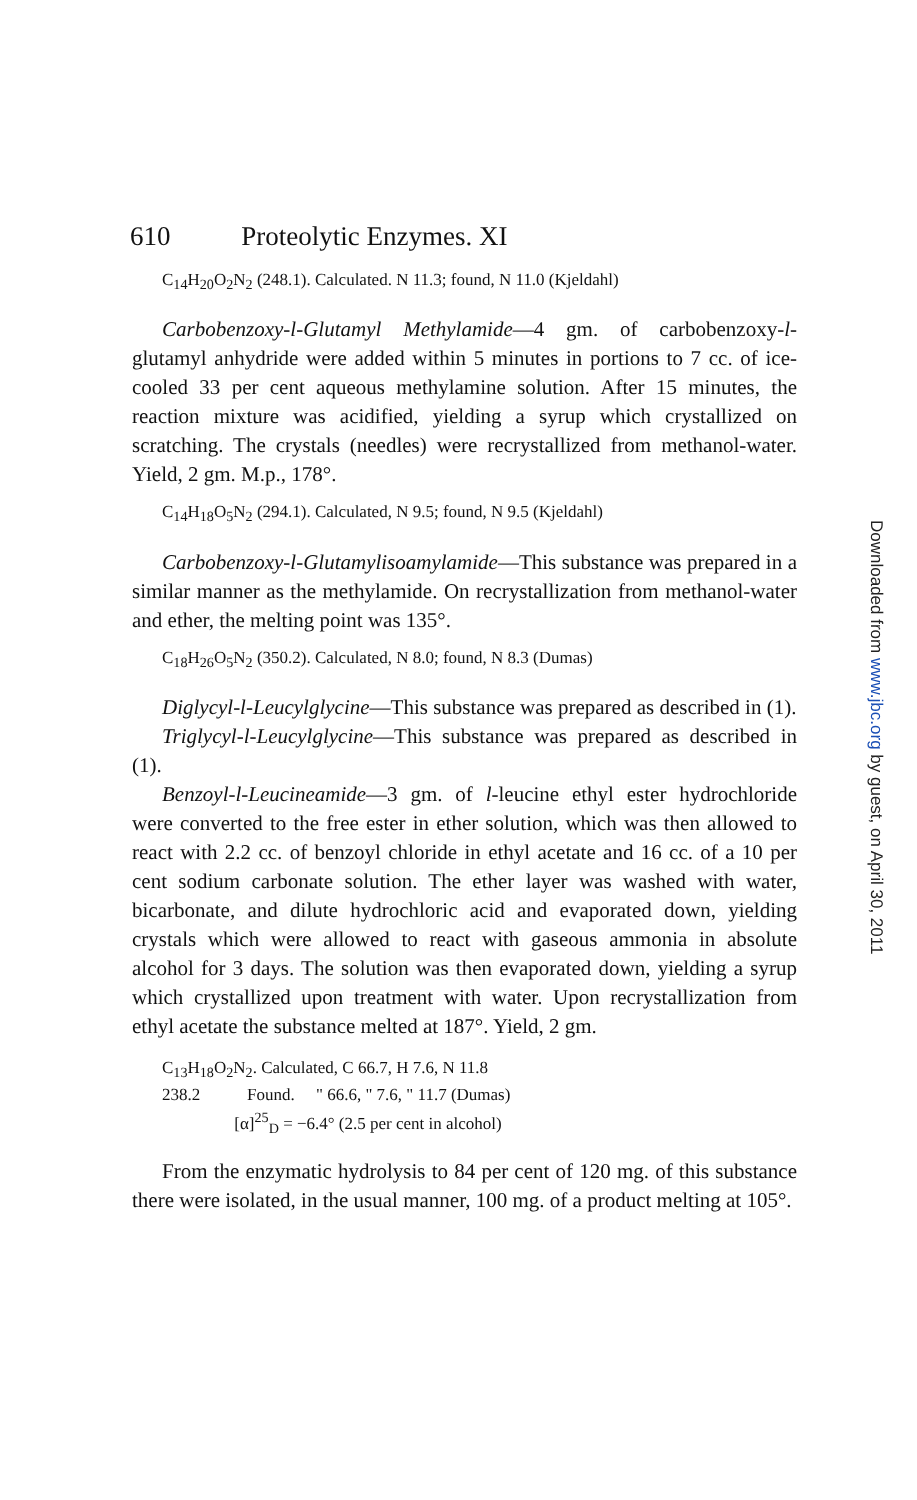610 Proteolytic Enzymes. XI
C<sub>14</sub>H<sub>20</sub>O<sub>2</sub>N<sub>2</sub> (248.1). Calculated. N 11.3; found, N 11.0 (Kjeldahl)
Carbobenzoxy-l-Glutamyl Methylamide—4 gm. of carbobenzoxy-l-glutamyl anhydride were added within 5 minutes in portions to 7 cc. of ice-cooled 33 per cent aqueous methylamine solution. After 15 minutes, the reaction mixture was acidified, yielding a syrup which crystallized on scratching. The crystals (needles) were recrystallized from methanol-water. Yield, 2 gm. M.p., 178°.
C<sub>14</sub>H<sub>18</sub>O<sub>5</sub>N<sub>2</sub> (294.1). Calculated, N 9.5; found, N 9.5 (Kjeldahl)
Carbobenzoxy-l-Glutamylisoamylamide—This substance was prepared in a similar manner as the methylamide. On recrystallization from methanol-water and ether, the melting point was 135°.
C<sub>18</sub>H<sub>26</sub>O<sub>5</sub>N<sub>2</sub> (350.2). Calculated, N 8.0; found, N 8.3 (Dumas)
Diglycyl-l-Leucylglycine—This substance was prepared as described in (1).
Triglycyl-l-Leucylglycine—This substance was prepared as described in (1).
Benzoyl-l-Leucineamide—3 gm. of l-leucine ethyl ester hydrochloride were converted to the free ester in ether solution, which was then allowed to react with 2.2 cc. of benzoyl chloride in ethyl acetate and 16 cc. of a 10 per cent sodium carbonate solution. The ether layer was washed with water, bicarbonate, and dilute hydrochloric acid and evaporated down, yielding crystals which were allowed to react with gaseous ammonia in absolute alcohol for 3 days. The solution was then evaporated down, yielding a syrup which crystallized upon treatment with water. Upon recrystallization from ethyl acetate the substance melted at 187°. Yield, 2 gm.
C<sub>13</sub>H<sub>18</sub>O<sub>2</sub>N<sub>2</sub>. Calculated, C 66.7, H 7.6, N 11.8
238.2 Found. " 66.6, " 7.6, " 11.7 (Dumas)
[α]<sup>25</sup><sub>D</sub> = −6.4° (2.5 per cent in alcohol)
From the enzymatic hydrolysis to 84 per cent of 120 mg. of this substance there were isolated, in the usual manner, 100 mg. of a product melting at 105°.
Downloaded from www.jbc.org by guest, on April 30, 2011